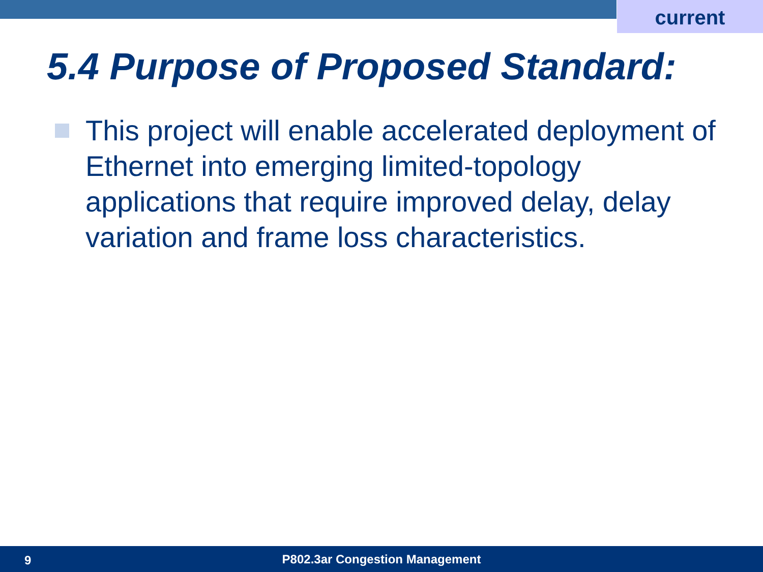current
5.4 Purpose of Proposed Standard:
This project will enable accelerated deployment of Ethernet into emerging limited-topology applications that require improved delay, delay variation and frame loss characteristics.
9 P802.3ar Congestion Management